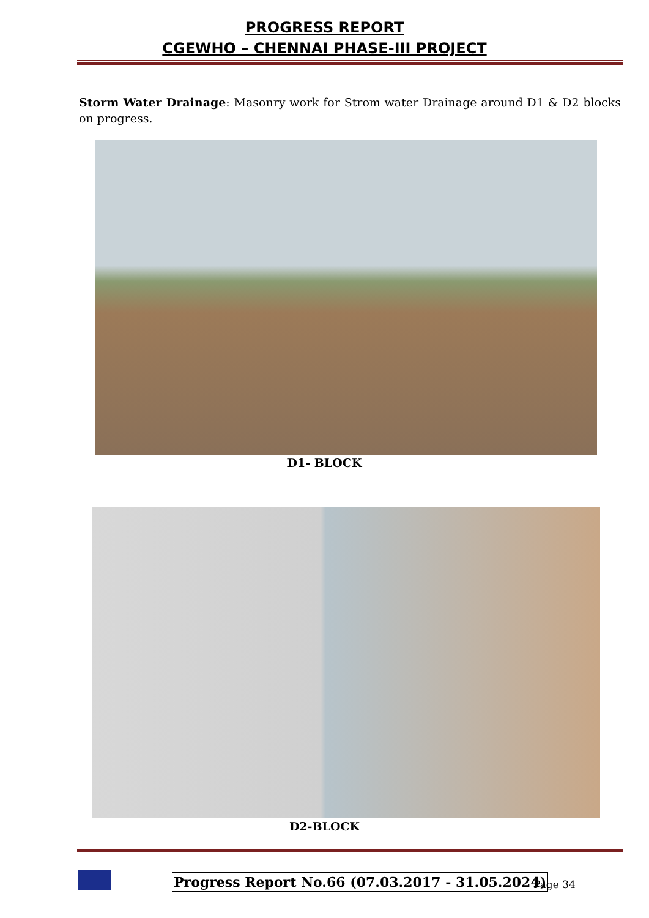PROGRESS REPORT
CGEWHO – CHENNAI PHASE-III PROJECT
Storm Water Drainage: Masonry work for Strom water Drainage around D1 & D2 blocks on progress.
D1- BLOCK
D2-BLOCK
Progress Report No.66 (07.03.2017 - 31.05.2024)
Page 34